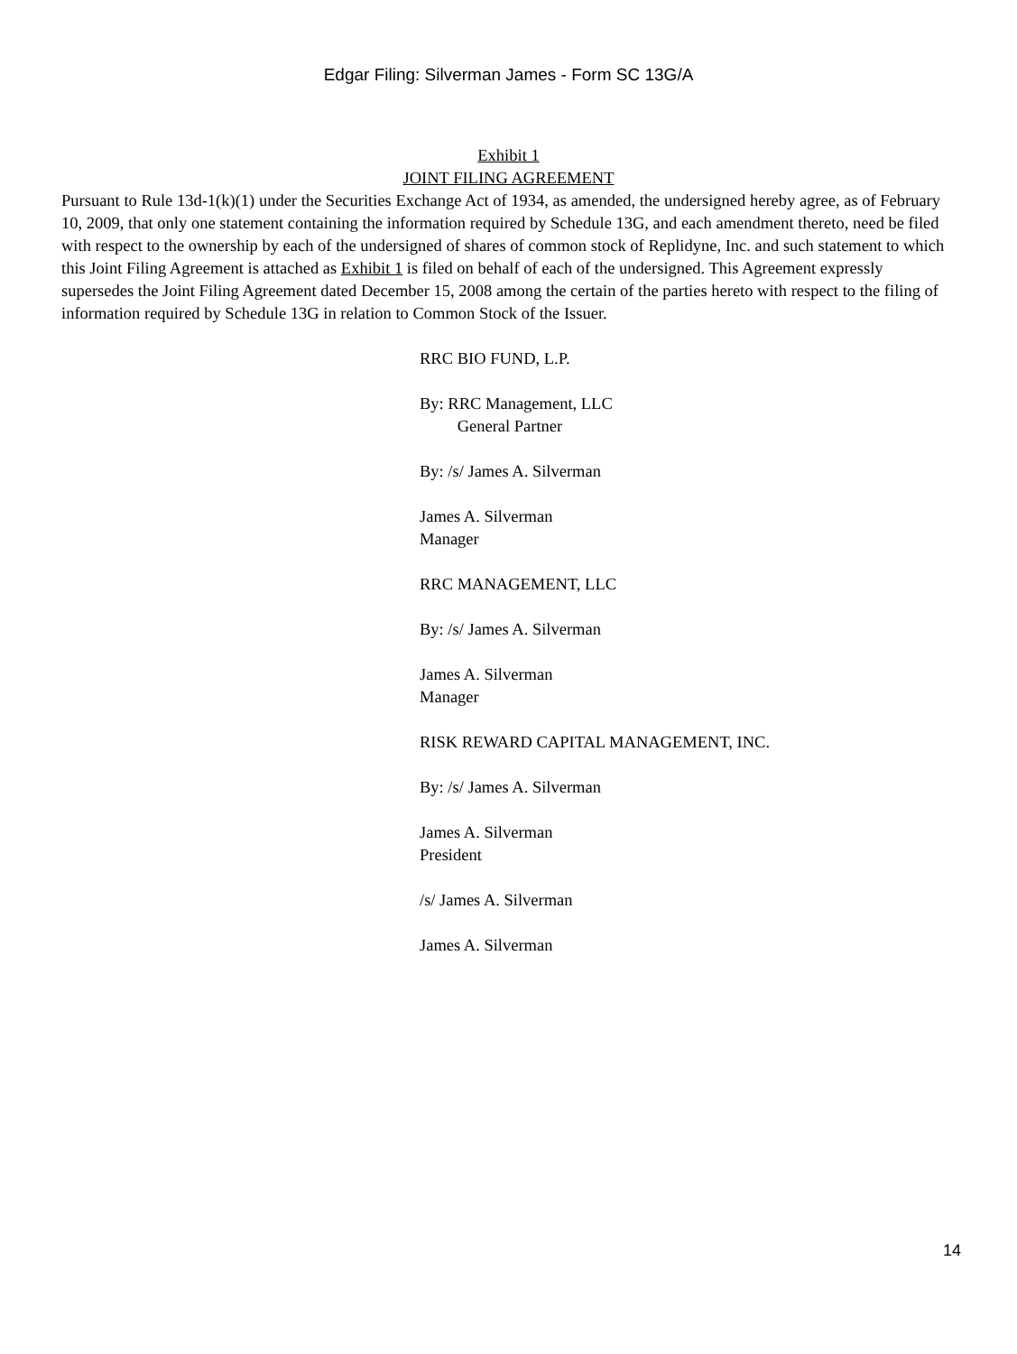Edgar Filing: Silverman James - Form SC 13G/A
Exhibit 1
JOINT FILING AGREEMENT
Pursuant to Rule 13d-1(k)(1) under the Securities Exchange Act of 1934, as amended, the undersigned hereby agree, as of February 10, 2009, that only one statement containing the information required by Schedule 13G, and each amendment thereto, need be filed with respect to the ownership by each of the undersigned of shares of common stock of Replidyne, Inc. and such statement to which this Joint Filing Agreement is attached as Exhibit 1 is filed on behalf of each of the undersigned. This Agreement expressly supersedes the Joint Filing Agreement dated December 15, 2008 among the certain of the parties hereto with respect to the filing of information required by Schedule 13G in relation to Common Stock of the Issuer.
RRC BIO FUND, L.P.
By: RRC Management, LLC
General Partner
By: /s/ James A. Silverman
James A. Silverman
Manager
RRC MANAGEMENT, LLC
By: /s/ James A. Silverman
James A. Silverman
Manager
RISK REWARD CAPITAL MANAGEMENT, INC.
By: /s/ James A. Silverman
James A. Silverman
President
/s/ James A. Silverman
James A. Silverman
14